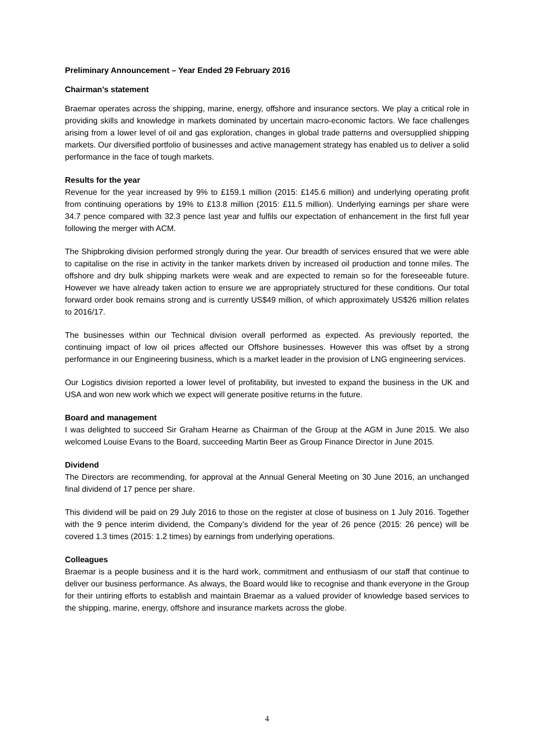Preliminary Announcement – Year Ended 29 February 2016
Chairman’s statement
Braemar operates across the shipping, marine, energy, offshore and insurance sectors. We play a critical role in providing skills and knowledge in markets dominated by uncertain macro-economic factors. We face challenges arising from a lower level of oil and gas exploration, changes in global trade patterns and oversupplied shipping markets. Our diversified portfolio of businesses and active management strategy has enabled us to deliver a solid performance in the face of tough markets.
Results for the year
Revenue for the year increased by 9% to £159.1 million (2015: £145.6 million) and underlying operating profit from continuing operations by 19% to £13.8 million (2015: £11.5 million). Underlying earnings per share were 34.7 pence compared with 32.3 pence last year and fulfils our expectation of enhancement in the first full year following the merger with ACM.
The Shipbroking division performed strongly during the year. Our breadth of services ensured that we were able to capitalise on the rise in activity in the tanker markets driven by increased oil production and tonne miles. The offshore and dry bulk shipping markets were weak and are expected to remain so for the foreseeable future. However we have already taken action to ensure we are appropriately structured for these conditions. Our total forward order book remains strong and is currently US$49 million, of which approximately US$26 million relates to 2016/17.
The businesses within our Technical division overall performed as expected. As previously reported, the continuing impact of low oil prices affected our Offshore businesses. However this was offset by a strong performance in our Engineering business, which is a market leader in the provision of LNG engineering services.
Our Logistics division reported a lower level of profitability, but invested to expand the business in the UK and USA and won new work which we expect will generate positive returns in the future.
Board and management
I was delighted to succeed Sir Graham Hearne as Chairman of the Group at the AGM in June 2015. We also welcomed Louise Evans to the Board, succeeding Martin Beer as Group Finance Director in June 2015.
Dividend
The Directors are recommending, for approval at the Annual General Meeting on 30 June 2016, an unchanged final dividend of 17 pence per share.
This dividend will be paid on 29 July 2016 to those on the register at close of business on 1 July 2016. Together with the 9 pence interim dividend, the Company’s dividend for the year of 26 pence (2015: 26 pence) will be covered 1.3 times (2015: 1.2 times) by earnings from underlying operations.
Colleagues
Braemar is a people business and it is the hard work, commitment and enthusiasm of our staff that continue to deliver our business performance. As always, the Board would like to recognise and thank everyone in the Group for their untiring efforts to establish and maintain Braemar as a valued provider of knowledge based services to the shipping, marine, energy, offshore and insurance markets across the globe.
4